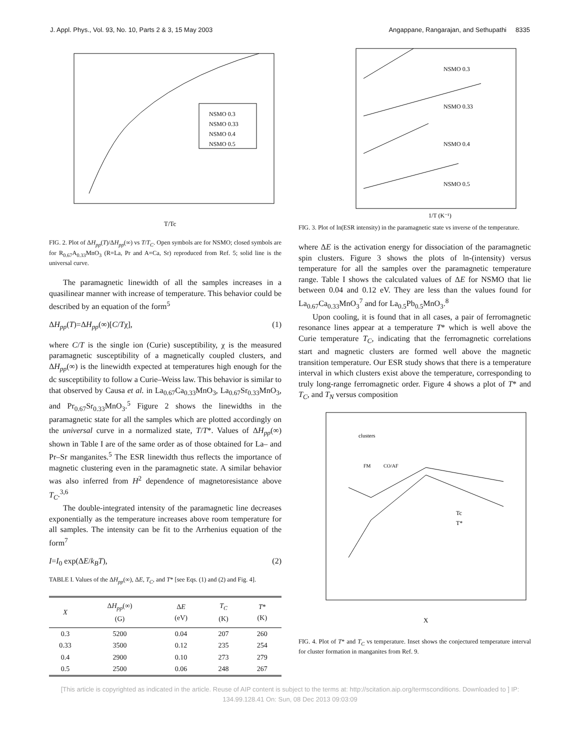J. Appl. Phys., Vol. 93, No. 10, Parts 2 & 3, 15 May 2003 Angappane, Rangarajan, and Sethupathi 8335
NSMO 0.3
NSMO 0.33
NSMO 0.4
NSMO 0.5
T/Tc
FIG. 2. Plot of ΔH<sub>pp</sub>(T)/ΔH<sub>pp</sub>(∞) vs T/T<sub>C</sub>. Open symbols are for NSMO; closed symbols are for R<sub>0.67</sub>A<sub>0.33</sub>MnO<sub>3</sub> (R=La, Pr and A=Ca, Sr) reproduced from Ref. 5; solid line is the universal curve.
The paramagnetic linewidth of all the samples increases in a quasilinear manner with increase of temperature. This behavior could be described by an equation of the form<sup>5</sup>
ΔH<sub>pp</sub>(T)=ΔH<sub>pp</sub>(∞)[C/Tχ], (1)
where C/T is the single ion (Curie) susceptibility, χ is the measured paramagnetic susceptibility of a magnetically coupled clusters, and ΔH<sub>pp</sub>(∞) is the linewidth expected at temperatures high enough for the dc susceptibility to follow a Curie–Weiss law. This behavior is similar to that observed by Causa et al. in La<sub>0.67</sub>Ca<sub>0.33</sub>MnO<sub>3</sub>, La<sub>0.67</sub>Sr<sub>0.33</sub>MnO<sub>3</sub>, and Pr<sub>0.67</sub>Sr<sub>0.33</sub>MnO<sub>3</sub>.<sup>5</sup> Figure 2 shows the linewidths in the paramagnetic state for all the samples which are plotted accordingly on the universal curve in a normalized state, T/T*. Values of ΔH<sub>pp</sub>(∞) shown in Table I are of the same order as of those obtained for La– and Pr–Sr manganites.<sup>5</sup> The ESR linewidth thus reflects the importance of magnetic clustering even in the paramagnetic state. A similar behavior was also inferred from H<sup>2</sup> dependence of magnetoresistance above T<sub>C</sub>.<sup>3,6</sup>
The double-integrated intensity of the paramagnetic line decreases exponentially as the temperature increases above room temperature for all samples. The intensity can be fit to the Arrhenius equation of the form<sup>7</sup>
I=I<sub>0</sub> exp(ΔE/k<sub>B</sub>T), (2)
TABLE I. Values of the ΔH<sub>pp</sub>(∞), ΔE, T<sub>C</sub>, and T* [see Eqs. (1) and (2) and Fig. 4].
| X | Δ H<sub>pp</sub> (∞) (G) | Δ E (eV) | T<sub>C</sub> (K) | T * (K) |
| --- | --- | --- | --- | --- |
| 0.3 | 5200 | 0.04 | 207 | 260 |
| 0.33 | 3500 | 0.12 | 235 | 254 |
| 0.4 | 2900 | 0.10 | 273 | 279 |
| 0.5 | 2500 | 0.06 | 248 | 267 |
NSMO 0.3
NSMO 0.33
NSMO 0.4
NSMO 0.5
1/T (K⁻¹)
FIG. 3. Plot of ln(ESR intensity) in the paramagnetic state vs inverse of the temperature.
where ΔE is the activation energy for dissociation of the paramagnetic spin clusters. Figure 3 shows the plots of ln-(intensity) versus temperature for all the samples over the paramagnetic temperature range. Table I shows the calculated values of ΔE for NSMO that lie between 0.04 and 0.12 eV. They are less than the values found for La<sub>0.67</sub>Ca<sub>0.33</sub>MnO<sub>3</sub><sup>7</sup> and for La<sub>0.5</sub>Pb<sub>0.5</sub>MnO<sub>3</sub>.<sup>8</sup>
Upon cooling, it is found that in all cases, a pair of ferromagnetic resonance lines appear at a temperature T* which is well above the Curie temperature T<sub>C</sub>, indicating that the ferromagnetic correlations start and magnetic clusters are formed well above the magnetic transition temperature. Our ESR study shows that there is a temperature interval in which clusters exist above the temperature, corresponding to truly long-range ferromagnetic order. Figure 4 shows a plot of T* and T<sub>C</sub>, and T<sub>N</sub> versus composition
clusters
FM
CO/AF
Tc
T*
X
FIG. 4. Plot of T* and T<sub>C</sub> vs temperature. Inset shows the conjectured temperature interval for cluster formation in manganites from Ref. 9.
[This article is copyrighted as indicated in the article. Reuse of AIP content is subject to the terms at: http://scitation.aip.org/termsconditions. Downloaded to ] IP:
134.99.128.41 On: Sun, 08 Dec 2013 09:03:09